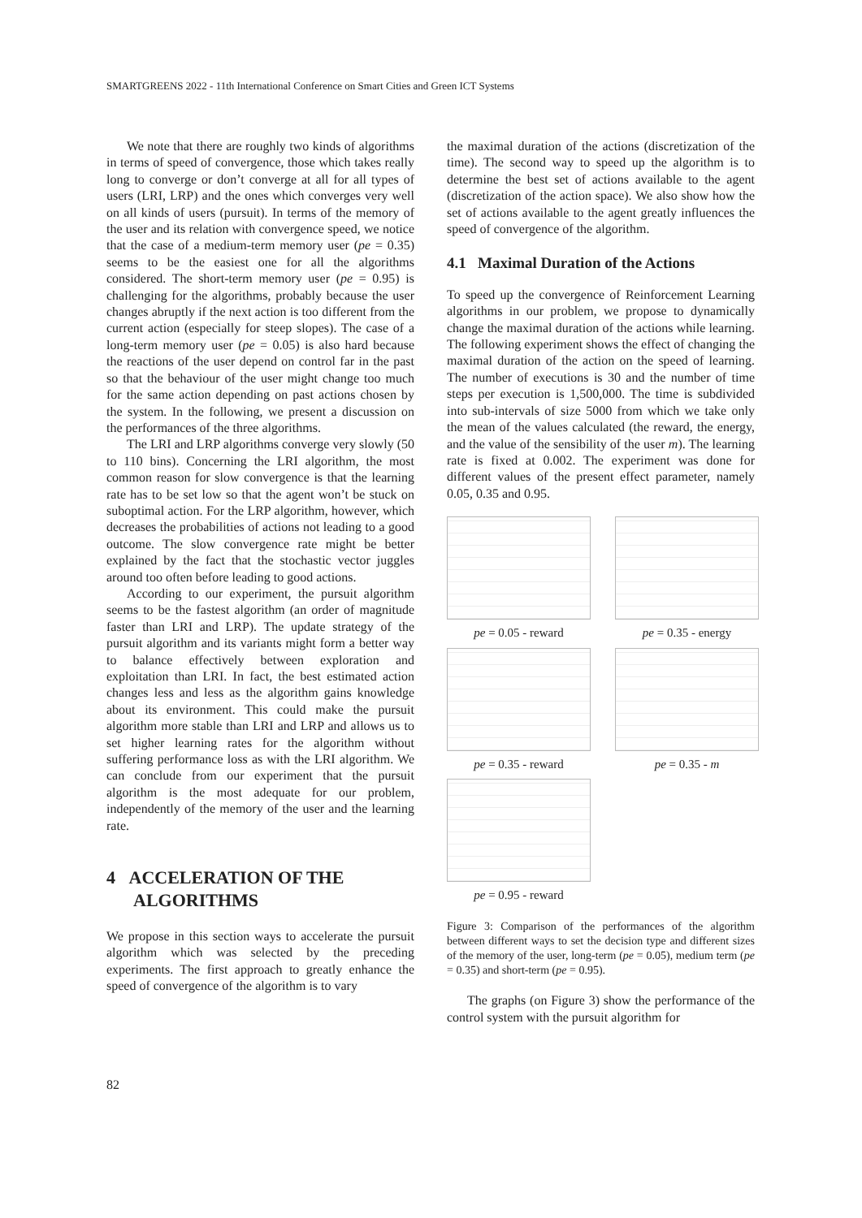SMARTGREENS 2022 - 11th International Conference on Smart Cities and Green ICT Systems
We note that there are roughly two kinds of algorithms in terms of speed of convergence, those which takes really long to converge or don’t converge at all for all types of users (LRI, LRP) and the ones which converges very well on all kinds of users (pursuit). In terms of the memory of the user and its relation with convergence speed, we notice that the case of a medium-term memory user (pe = 0.35) seems to be the easiest one for all the algorithms considered. The short-term memory user (pe = 0.95) is challenging for the algorithms, probably because the user changes abruptly if the next action is too different from the current action (especially for steep slopes). The case of a long-term memory user (pe = 0.05) is also hard because the reactions of the user depend on control far in the past so that the behaviour of the user might change too much for the same action depending on past actions chosen by the system. In the following, we present a discussion on the performances of the three algorithms.
The LRI and LRP algorithms converge very slowly (50 to 110 bins). Concerning the LRI algorithm, the most common reason for slow convergence is that the learning rate has to be set low so that the agent won’t be stuck on suboptimal action. For the LRP algorithm, however, which decreases the probabilities of actions not leading to a good outcome. The slow convergence rate might be better explained by the fact that the stochastic vector juggles around too often before leading to good actions.
According to our experiment, the pursuit algorithm seems to be the fastest algorithm (an order of magnitude faster than LRI and LRP). The update strategy of the pursuit algorithm and its variants might form a better way to balance effectively between exploration and exploitation than LRI. In fact, the best estimated action changes less and less as the algorithm gains knowledge about its environment. This could make the pursuit algorithm more stable than LRI and LRP and allows us to set higher learning rates for the algorithm without suffering performance loss as with the LRI algorithm. We can conclude from our experiment that the pursuit algorithm is the most adequate for our problem, independently of the memory of the user and the learning rate.
4 ACCELERATION OF THE
ALGORITHMS
We propose in this section ways to accelerate the pursuit algorithm which was selected by the preceding experiments. The first approach to greatly enhance the speed of convergence of the algorithm is to vary
the maximal duration of the actions (discretization of the time). The second way to speed up the algorithm is to determine the best set of actions available to the agent (discretization of the action space). We also show how the set of actions available to the agent greatly influences the speed of convergence of the algorithm.
4.1 Maximal Duration of the Actions
To speed up the convergence of Reinforcement Learning algorithms in our problem, we propose to dynamically change the maximal duration of the actions while learning. The following experiment shows the effect of changing the maximal duration of the action on the speed of learning. The number of executions is 30 and the number of time steps per execution is 1,500,000. The time is subdivided into sub-intervals of size 5000 from which we take only the mean of the values calculated (the reward, the energy, and the value of the sensibility of the user m). The learning rate is fixed at 0.002. The experiment was done for different values of the present effect parameter, namely 0.05, 0.35 and 0.95.
pe = 0.05 - reward
pe = 0.35 - energy
pe = 0.35 - reward
pe = 0.35 - m
pe = 0.95 - reward
Figure 3: Comparison of the performances of the algorithm between different ways to set the decision type and different sizes of the memory of the user, long-term (pe = 0.05), medium term (pe = 0.35) and short-term (pe = 0.95).
The graphs (on Figure 3) show the performance of the control system with the pursuit algorithm for
82